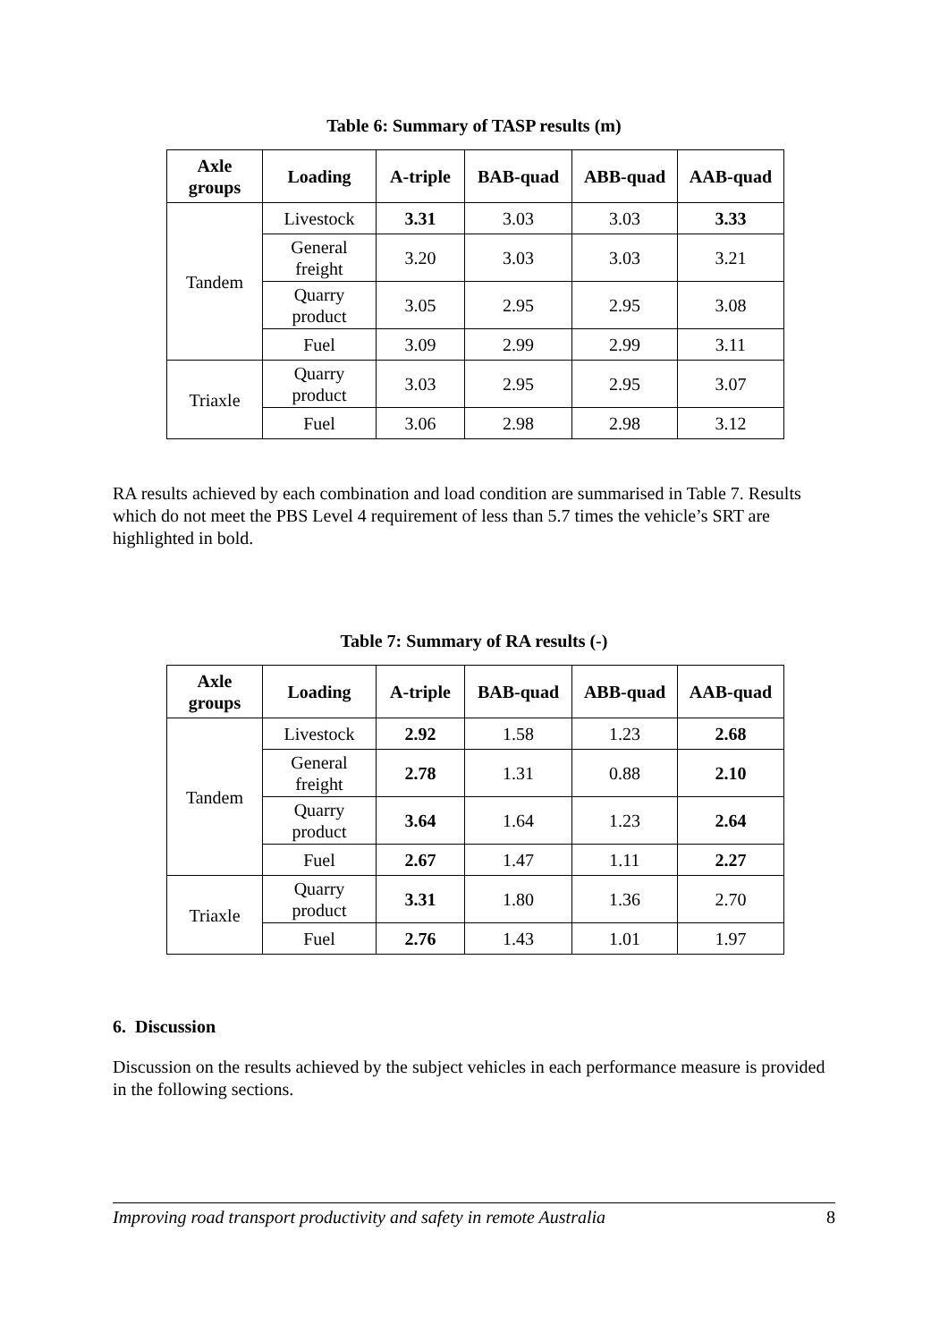Table 6: Summary of TASP results (m)
| Axle groups | Loading | A-triple | BAB-quad | ABB-quad | AAB-quad |
| --- | --- | --- | --- | --- | --- |
| Tandem | Livestock | 3.31 | 3.03 | 3.03 | 3.33 |
| | General freight | 3.20 | 3.03 | 3.03 | 3.21 |
| | Quarry product | 3.05 | 2.95 | 2.95 | 3.08 |
| | Fuel | 3.09 | 2.99 | 2.99 | 3.11 |
| Triaxle | Quarry product | 3.03 | 2.95 | 2.95 | 3.07 |
| | Fuel | 3.06 | 2.98 | 2.98 | 3.12 |
RA results achieved by each combination and load condition are summarised in Table 7. Results which do not meet the PBS Level 4 requirement of less than 5.7 times the vehicle’s SRT are highlighted in bold.
Table 7: Summary of RA results (-)
| Axle groups | Loading | A-triple | BAB-quad | ABB-quad | AAB-quad |
| --- | --- | --- | --- | --- | --- |
| Tandem | Livestock | 2.92 | 1.58 | 1.23 | 2.68 |
| | General freight | 2.78 | 1.31 | 0.88 | 2.10 |
| | Quarry product | 3.64 | 1.64 | 1.23 | 2.64 |
| | Fuel | 2.67 | 1.47 | 1.11 | 2.27 |
| Triaxle | Quarry product | 3.31 | 1.80 | 1.36 | 2.70 |
| | Fuel | 2.76 | 1.43 | 1.01 | 1.97 |
6. Discussion
Discussion on the results achieved by the subject vehicles in each performance measure is provided in the following sections.
Improving road transport productivity and safety in remote Australia 8